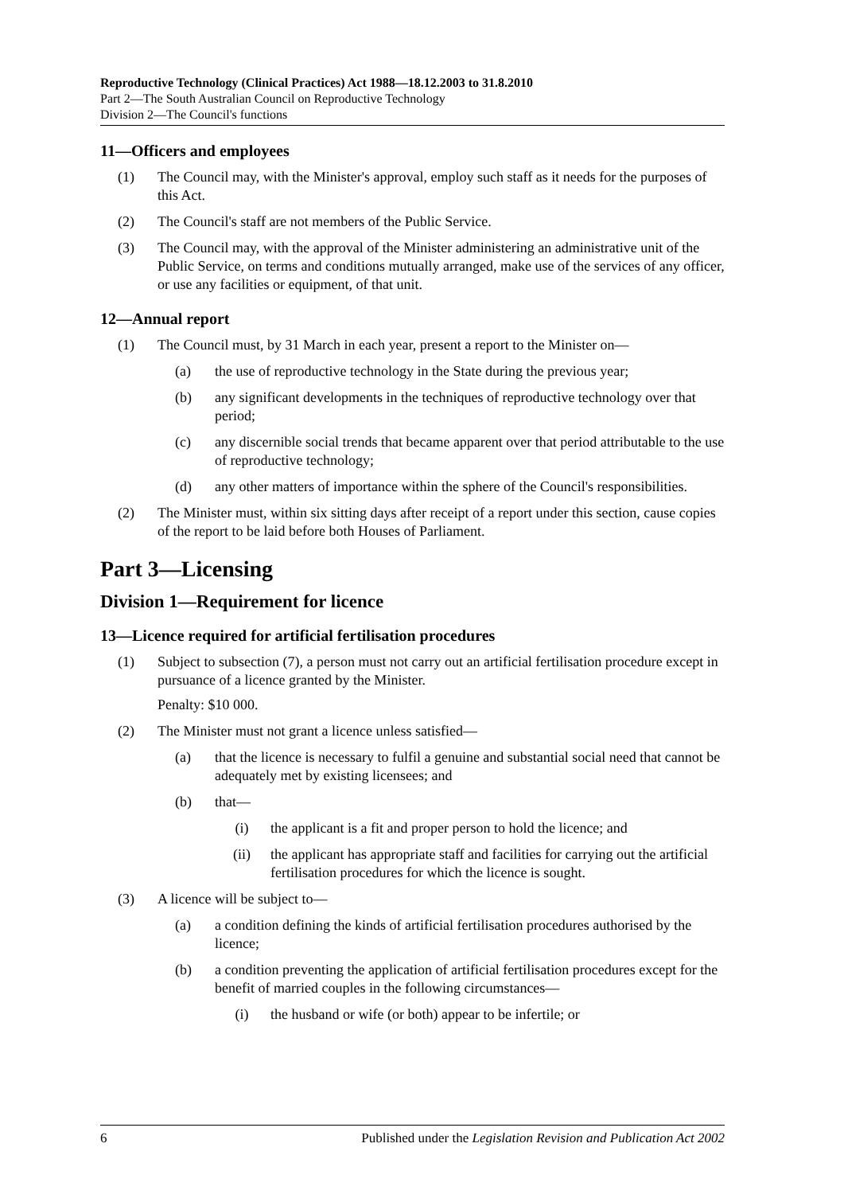Reproductive Technology (Clinical Practices) Act 1988—18.12.2003 to 31.8.2010
Part 2—The South Australian Council on Reproductive Technology
Division 2—The Council's functions
11—Officers and employees
(1) The Council may, with the Minister's approval, employ such staff as it needs for the purposes of this Act.
(2) The Council's staff are not members of the Public Service.
(3) The Council may, with the approval of the Minister administering an administrative unit of the Public Service, on terms and conditions mutually arranged, make use of the services of any officer, or use any facilities or equipment, of that unit.
12—Annual report
(1) The Council must, by 31 March in each year, present a report to the Minister on—
(a) the use of reproductive technology in the State during the previous year;
(b) any significant developments in the techniques of reproductive technology over that period;
(c) any discernible social trends that became apparent over that period attributable to the use of reproductive technology;
(d) any other matters of importance within the sphere of the Council's responsibilities.
(2) The Minister must, within six sitting days after receipt of a report under this section, cause copies of the report to be laid before both Houses of Parliament.
Part 3—Licensing
Division 1—Requirement for licence
13—Licence required for artificial fertilisation procedures
(1) Subject to subsection (7), a person must not carry out an artificial fertilisation procedure except in pursuance of a licence granted by the Minister.
Penalty: $10 000.
(2) The Minister must not grant a licence unless satisfied—
(a) that the licence is necessary to fulfil a genuine and substantial social need that cannot be adequately met by existing licensees; and
(b) that—
(i) the applicant is a fit and proper person to hold the licence; and
(ii) the applicant has appropriate staff and facilities for carrying out the artificial fertilisation procedures for which the licence is sought.
(3) A licence will be subject to—
(a) a condition defining the kinds of artificial fertilisation procedures authorised by the licence;
(b) a condition preventing the application of artificial fertilisation procedures except for the benefit of married couples in the following circumstances—
(i) the husband or wife (or both) appear to be infertile; or
6 Published under the Legislation Revision and Publication Act 2002